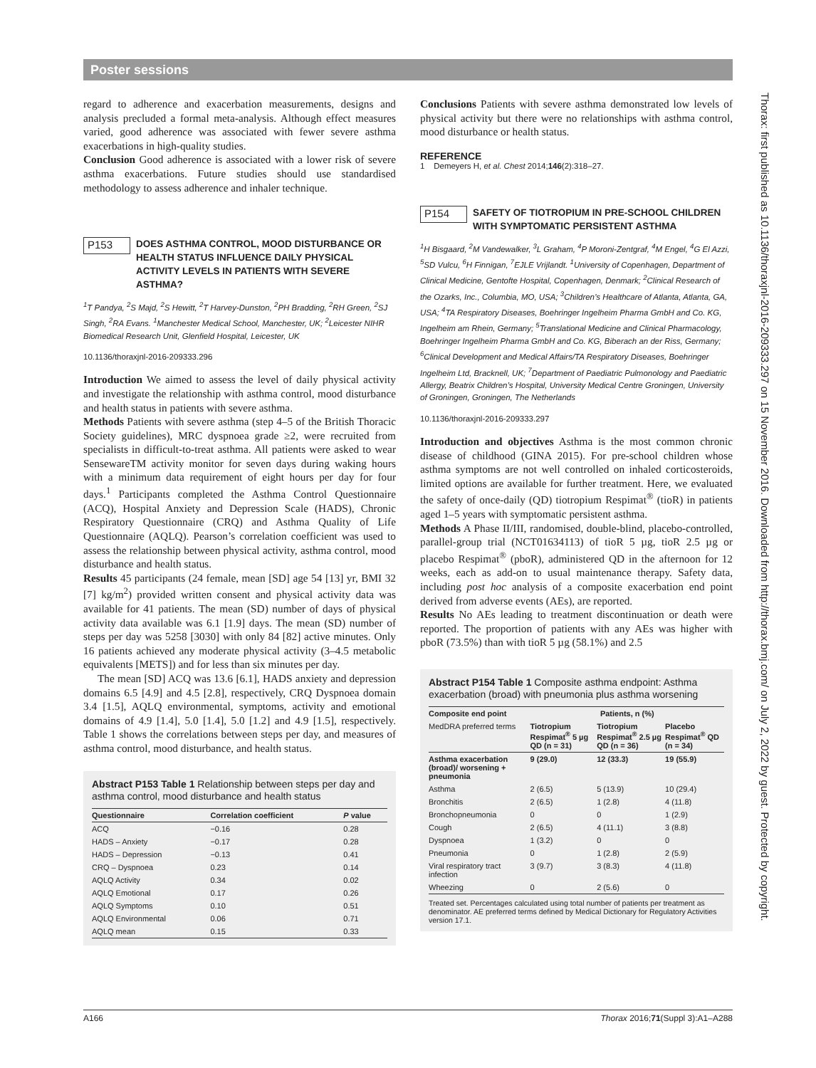Poster sessions
regard to adherence and exacerbation measurements, designs and analysis precluded a formal meta-analysis. Although effect measures varied, good adherence was associated with fewer severe asthma exacerbations in high-quality studies.
Conclusion Good adherence is associated with a lower risk of severe asthma exacerbations. Future studies should use standardised methodology to assess adherence and inhaler technique.
P153
DOES ASTHMA CONTROL, MOOD DISTURBANCE OR HEALTH STATUS INFLUENCE DAILY PHYSICAL ACTIVITY LEVELS IN PATIENTS WITH SEVERE ASTHMA?
<sup>1</sup> T Pandya, <sup>2</sup>S Majd, <sup>2</sup>S Hewitt, <sup>2</sup>T Harvey-Dunston, <sup>2</sup>PH Bradding, <sup>2</sup>RH Green, <sup>2</sup>SJ Singh, <sup>2</sup>RA Evans. <sup>1</sup>Manchester Medical School, Manchester, UK; <sup>2</sup>Leicester NIHR Biomedical Research Unit, Glenfield Hospital, Leicester, UK
10.1136/thoraxjnl-2016-209333.296
Introduction We aimed to assess the level of daily physical activity and investigate the relationship with asthma control, mood disturbance and health status in patients with severe asthma.
Methods Patients with severe asthma (step 4–5 of the British Thoracic Society guidelines), MRC dyspnoea grade ≥2, were recruited from specialists in difficult-to-treat asthma. All patients were asked to wear SensewareTM activity monitor for seven days during waking hours with a minimum data requirement of eight hours per day for four days.<sup>1</sup> Participants completed the Asthma Control Questionnaire (ACQ), Hospital Anxiety and Depression Scale (HADS), Chronic Respiratory Questionnaire (CRQ) and Asthma Quality of Life Questionnaire (AQLQ). Pearson’s correlation coefficient was used to assess the relationship between physical activity, asthma control, mood disturbance and health status.
Results 45 participants (24 female, mean [SD] age 54 [13] yr, BMI 32 [7] kg/m<sup>2</sup>) provided written consent and physical activity data was available for 41 patients. The mean (SD) number of days of physical activity data available was 6.1 [1.9] days. The mean (SD) number of steps per day was 5258 [3030] with only 84 [82] active minutes. Only 16 patients achieved any moderate physical activity (3–4.5 metabolic equivalents [METS]) and for less than six minutes per day.
The mean [SD] ACQ was 13.6 [6.1], HADS anxiety and depression domains 6.5 [4.9] and 4.5 [2.8], respectively, CRQ Dyspnoea domain 3.4 [1.5], AQLQ environmental, symptoms, activity and emotional domains of 4.9 [1.4], 5.0 [1.4], 5.0 [1.2] and 4.9 [1.5], respectively. Table 1 shows the correlations between steps per day, and measures of asthma control, mood disturbance, and health status.
Abstract P153 Table 1 Relationship between steps per day and asthma control, mood disturbance and health status
| Questionnaire | Correlation coefficient | P value |
| --- | --- | --- |
| ACQ | −0.16 | 0.28 |
| HADS – Anxiety | −0.17 | 0.28 |
| HADS – Depression | −0.13 | 0.41 |
| CRQ – Dyspnoea | 0.23 | 0.14 |
| AQLQ Activity | 0.34 | 0.02 |
| AQLQ Emotional | 0.17 | 0.26 |
| AQLQ Symptoms | 0.10 | 0.51 |
| AQLQ Environmental | 0.06 | 0.71 |
| AQLQ mean | 0.15 | 0.33 |
Conclusions Patients with severe asthma demonstrated low levels of physical activity but there were no relationships with asthma control, mood disturbance or health status.
REFERENCE
1 Demeyers H, et al. Chest 2014;146(2):318–27.
P154
SAFETY OF TIOTROPIUM IN PRE-SCHOOL CHILDREN WITH SYMPTOMATIC PERSISTENT ASTHMA
<sup>1</sup>H Bisgaard, <sup>2</sup>M Vandewalker, <sup>3</sup>L Graham, <sup>4</sup>P Moroni-Zentgraf, <sup>4</sup>M Engel, <sup>4</sup>G El Azzi, <sup>5</sup>SD Vulcu, <sup>6</sup>H Finnigan, <sup>7</sup>EJLE Vrijlandt. <sup>1</sup>University of Copenhagen, Department of Clinical Medicine, Gentofte Hospital, Copenhagen, Denmark; <sup>2</sup>Clinical Research of the Ozarks, Inc., Columbia, MO, USA; <sup>3</sup>Children’s Healthcare of Atlanta, Atlanta, GA, USA; <sup>4</sup>TA Respiratory Diseases, Boehringer Ingelheim Pharma GmbH and Co. KG, Ingelheim am Rhein, Germany; <sup>5</sup>Translational Medicine and Clinical Pharmacology, Boehringer Ingelheim Pharma GmbH and Co. KG, Biberach an der Riss, Germany; <sup>6</sup>Clinical Development and Medical Affairs/TA Respiratory Diseases, Boehringer Ingelheim Ltd, Bracknell, UK; <sup>7</sup>Department of Paediatric Pulmonology and Paediatric Allergy, Beatrix Children’s Hospital, University Medical Centre Groningen, University of Groningen, Groningen, The Netherlands
10.1136/thoraxjnl-2016-209333.297
Introduction and objectives Asthma is the most common chronic disease of childhood (GINA 2015). For pre-school children whose asthma symptoms are not well controlled on inhaled corticosteroids, limited options are available for further treatment. Here, we evaluated the safety of once-daily (QD) tiotropium Respimat<sup>®</sup> (tioR) in patients aged 1–5 years with symptomatic persistent asthma.
Methods A Phase II/III, randomised, double-blind, placebo-controlled, parallel-group trial (NCT01634113) of tioR 5 µg, tioR 2.5 µg or placebo Respimat<sup>®</sup> (pboR), administered QD in the afternoon for 12 weeks, each as add-on to usual maintenance therapy. Safety data, including post hoc analysis of a composite exacerbation end point derived from adverse events (AEs), are reported.
Results No AEs leading to treatment discontinuation or death were reported. The proportion of patients with any AEs was higher with pboR (73.5%) than with tioR 5 µg (58.1%) and 2.5
Abstract P154 Table 1 Composite asthma endpoint: Asthma exacerbation (broad) with pneumonia plus asthma worsening
| Composite end point | Patients, n (%) | | |
| --- | --- | --- | --- |
| MedDRA preferred terms | Tiotropium Respimat<sup>®</sup> 5 µg QD (n = 31) | Tiotropium Respimat<sup>®</sup> 2.5 µg QD (n = 36) | Placebo Respimat<sup>®</sup> QD (n = 34) |
| Asthma exacerbation (broad)/ worsening + pneumonia | 9 (29.0) | 12 (33.3) | 19 (55.9) |
| Asthma | 2 (6.5) | 5 (13.9) | 10 (29.4) |
| Bronchitis | 2 (6.5) | 1 (2.8) | 4 (11.8) |
| Bronchopneumonia | 0 | 0 | 1 (2.9) |
| Cough | 2 (6.5) | 4 (11.1) | 3 (8.8) |
| Dyspnoea | 1 (3.2) | 0 | 0 |
| Pneumonia | 0 | 1 (2.8) | 2 (5.9) |
| Viral respiratory tract infection | 3 (9.7) | 3 (8.3) | 4 (11.8) |
| Wheezing | 0 | 2 (5.6) | 0 |
Treated set. Percentages calculated using total number of patients per treatment as denominator. AE preferred terms defined by Medical Dictionary for Regulatory Activities version 17.1.
A166 Thorax 2016;71(Suppl 3):A1–A288
Thorax: first published as 10.1136/thoraxjnl-2016-209333.297 on 15 November 2016. Downloaded from http://thorax.bmj.com/ on July 2, 2022 by guest. Protected by copyright.